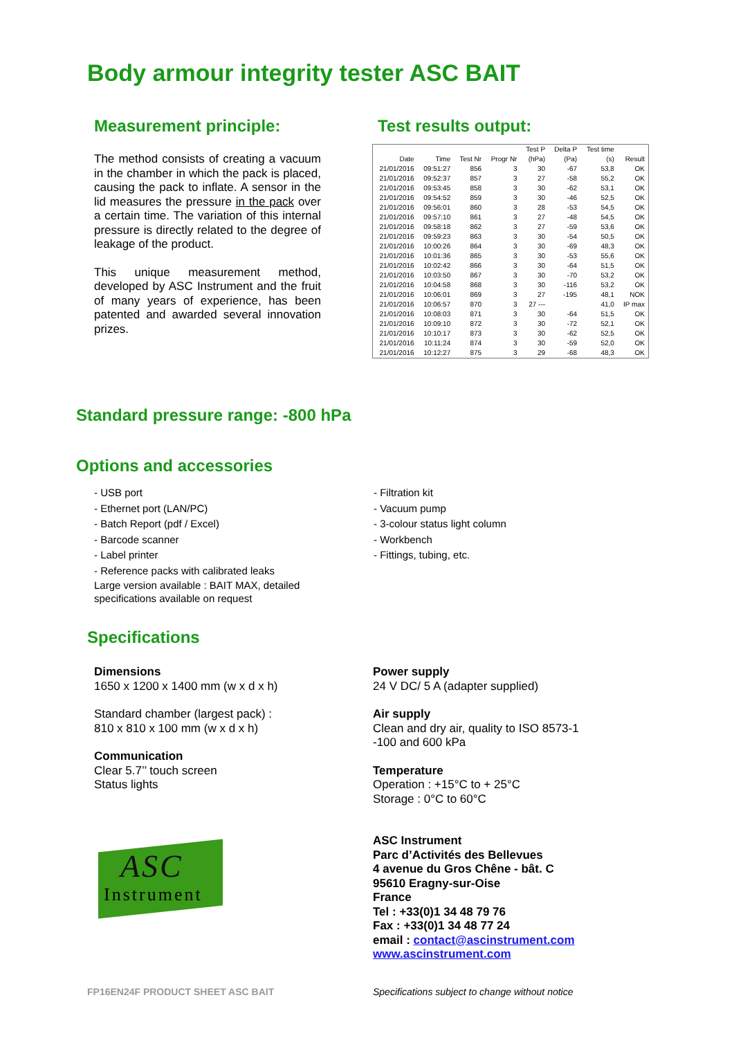Body armour integrity tester ASC BAIT
Measurement principle:
The method consists of creating a vacuum in the chamber in which the pack is placed, causing the pack to inflate. A sensor in the lid measures the pressure in the pack over a certain time. The variation of this internal pressure is directly related to the degree of leakage of the product.
This unique measurement method, developed by ASC Instrument and the fruit of many years of experience, has been patented and awarded several innovation prizes.
Test results output:
| | | | | Test P | Delta P | Test time | |
| --- | --- | --- | --- | --- | --- | --- | --- |
| Date | Time | Test Nr | Progr Nr | (hPa) | (Pa) | (s) | Result |
| 21/01/2016 | 09:51:27 | 856 | 3 | 30 | -67 | 53,8 | OK |
| 21/01/2016 | 09:52:37 | 857 | 3 | 27 | -58 | 55,2 | OK |
| 21/01/2016 | 09:53:45 | 858 | 3 | 30 | -62 | 53,1 | OK |
| 21/01/2016 | 09:54:52 | 859 | 3 | 30 | -46 | 52,5 | OK |
| 21/01/2016 | 09:56:01 | 860 | 3 | 28 | -53 | 54,5 | OK |
| 21/01/2016 | 09:57:10 | 861 | 3 | 27 | -48 | 54,5 | OK |
| 21/01/2016 | 09:58:18 | 862 | 3 | 27 | -59 | 53,6 | OK |
| 21/01/2016 | 09:59:23 | 863 | 3 | 30 | -54 | 50,5 | OK |
| 21/01/2016 | 10:00:26 | 864 | 3 | 30 | -69 | 48,3 | OK |
| 21/01/2016 | 10:01:36 | 865 | 3 | 30 | -53 | 55,6 | OK |
| 21/01/2016 | 10:02:42 | 866 | 3 | 30 | -64 | 51,5 | OK |
| 21/01/2016 | 10:03:50 | 867 | 3 | 30 | -70 | 53,2 | OK |
| 21/01/2016 | 10:04:58 | 868 | 3 | 30 | -116 | 53,2 | OK |
| 21/01/2016 | 10:06:01 | 869 | 3 | 27 | -195 | 48,1 | NOK |
| 21/01/2016 | 10:06:57 | 870 | 3 | 27 --- | | 41,0 | IP max |
| 21/01/2016 | 10:08:03 | 871 | 3 | 30 | -64 | 51,5 | OK |
| 21/01/2016 | 10:09:10 | 872 | 3 | 30 | -72 | 52,1 | OK |
| 21/01/2016 | 10:10:17 | 873 | 3 | 30 | -62 | 52,5 | OK |
| 21/01/2016 | 10:11:24 | 874 | 3 | 30 | -59 | 52,0 | OK |
| 21/01/2016 | 10:12:27 | 875 | 3 | 29 | -68 | 48,3 | OK |
Standard pressure range: -800 hPa
Options and accessories
- USB port
- Ethernet port (LAN/PC)
- Batch Report (pdf / Excel)
- Barcode scanner
- Label printer
- Reference packs with calibrated leaks
Large version available : BAIT MAX, detailed specifications available on request
- Filtration kit
- Vacuum pump
- 3-colour status light column
- Workbench
- Fittings, tubing, etc.
Specifications
Dimensions
1650 x 1200 x 1400 mm (w x d x h)
Standard chamber (largest pack) :
810 x 810 x 100 mm (w x d x h)
Communication
Clear 5.7’’ touch screen
Status lights
ASC
Instrument
Power supply
24 V DC/ 5 A (adapter supplied)
Air supply
Clean and dry air, quality to ISO 8573-1
-100 and 600 kPa
Temperature
Operation : +15°C to + 25°C
Storage : 0°C to 60°C
ASC Instrument
Parc d’Activités des Bellevues
4 avenue du Gros Chêne - bât. C
95610 Eragny-sur-Oise
France
Tel : +33(0)1 34 48 79 76
Fax : +33(0)1 34 48 77 24
email : contact@ascinstrument.com
www.ascinstrument.com
FP16EN24F PRODUCT SHEET ASC BAIT
Specifications subject to change without notice